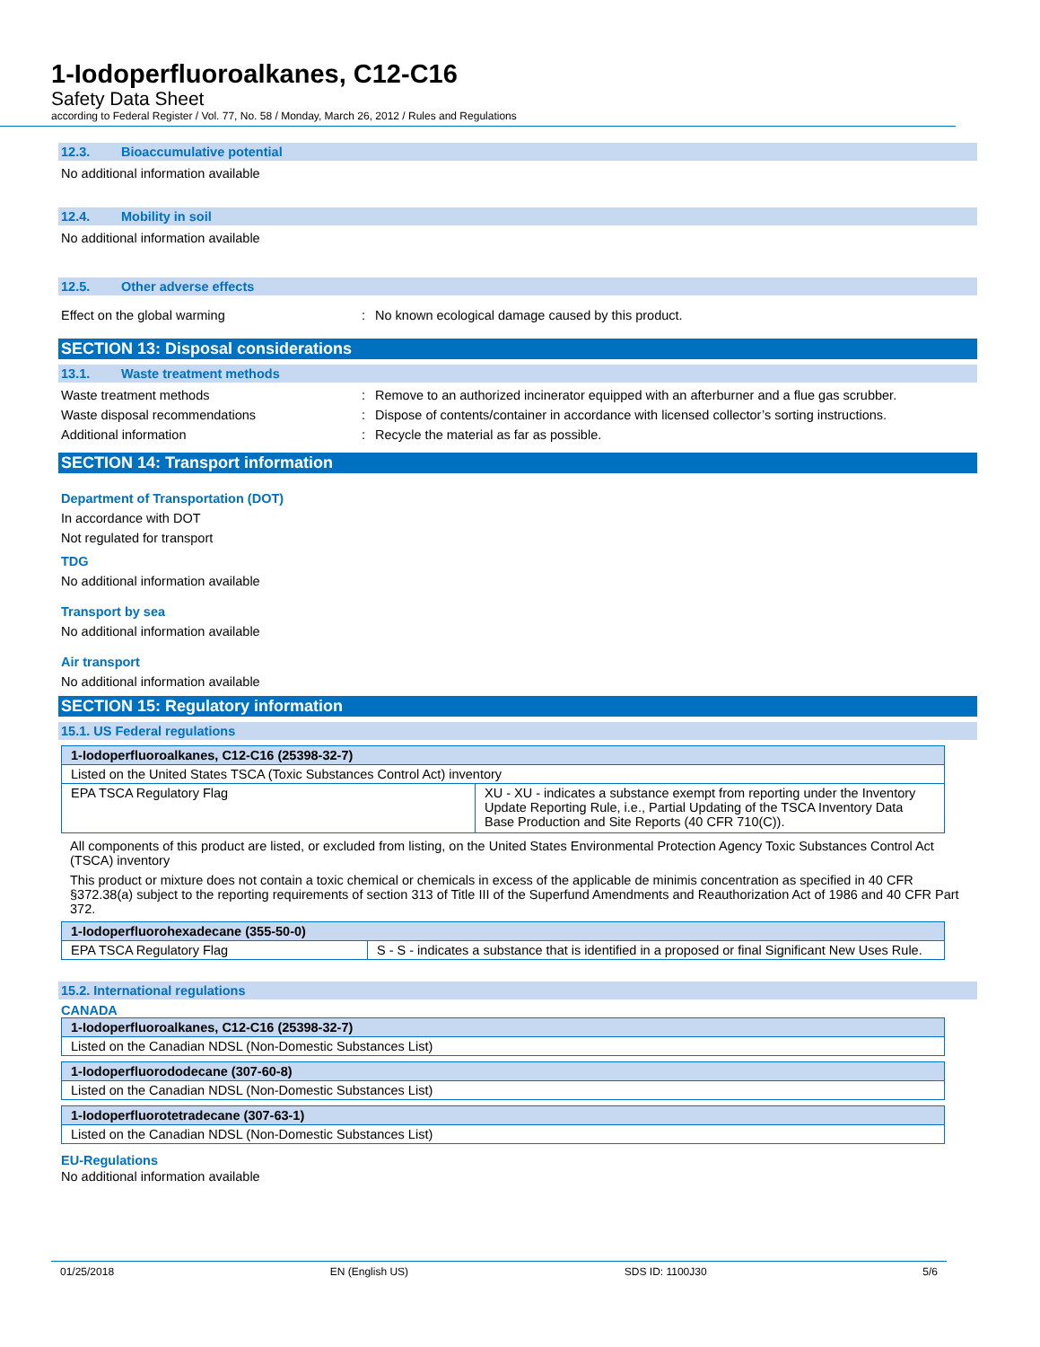1-Iodoperfluoroalkanes, C12-C16
Safety Data Sheet
according to Federal Register / Vol. 77, No. 58 / Monday, March 26, 2012 / Rules and Regulations
12.3. Bioaccumulative potential
No additional information available
12.4. Mobility in soil
No additional information available
12.5. Other adverse effects
Effect on the global warming : No known ecological damage caused by this product.
SECTION 13: Disposal considerations
13.1. Waste treatment methods
Waste treatment methods : Remove to an authorized incinerator equipped with an afterburner and a flue gas scrubber.
Waste disposal recommendations : Dispose of contents/container in accordance with licensed collector’s sorting instructions.
Additional information : Recycle the material as far as possible.
SECTION 14: Transport information
Department of Transportation (DOT)
In accordance with DOT
Not regulated for transport
TDG
No additional information available
Transport by sea
No additional information available
Air transport
No additional information available
SECTION 15: Regulatory information
15.1. US Federal regulations
| 1-Iodoperfluoroalkanes, C12-C16 (25398-32-7) | |
| --- | --- |
| Listed on the United States TSCA (Toxic Substances Control Act) inventory | |
| EPA TSCA Regulatory Flag | XU - XU - indicates a substance exempt from reporting under the Inventory Update Reporting Rule, i.e., Partial Updating of the TSCA Inventory Data Base Production and Site Reports (40 CFR 710(C)). |
All components of this product are listed, or excluded from listing, on the United States Environmental Protection Agency Toxic Substances Control Act (TSCA) inventory
This product or mixture does not contain a toxic chemical or chemicals in excess of the applicable de minimis concentration as specified in 40 CFR §372.38(a) subject to the reporting requirements of section 313 of Title III of the Superfund Amendments and Reauthorization Act of 1986 and 40 CFR Part 372.
| 1-Iodoperfluorohexadecane (355-50-0) | |
| --- | --- |
| EPA TSCA Regulatory Flag | S - S - indicates a substance that is identified in a proposed or final Significant New Uses Rule. |
15.2. International regulations
CANADA
| 1-Iodoperfluoroalkanes, C12-C16 (25398-32-7) |
| --- |
| Listed on the Canadian NDSL (Non-Domestic Substances List) |
| 1-Iodoperfluorododecane (307-60-8) |
| --- |
| Listed on the Canadian NDSL (Non-Domestic Substances List) |
| 1-Iodoperfluorotetradecane (307-63-1) |
| --- |
| Listed on the Canadian NDSL (Non-Domestic Substances List) |
EU-Regulations
No additional information available
01/25/2018 EN (English US) SDS ID: 1100J30 5/6